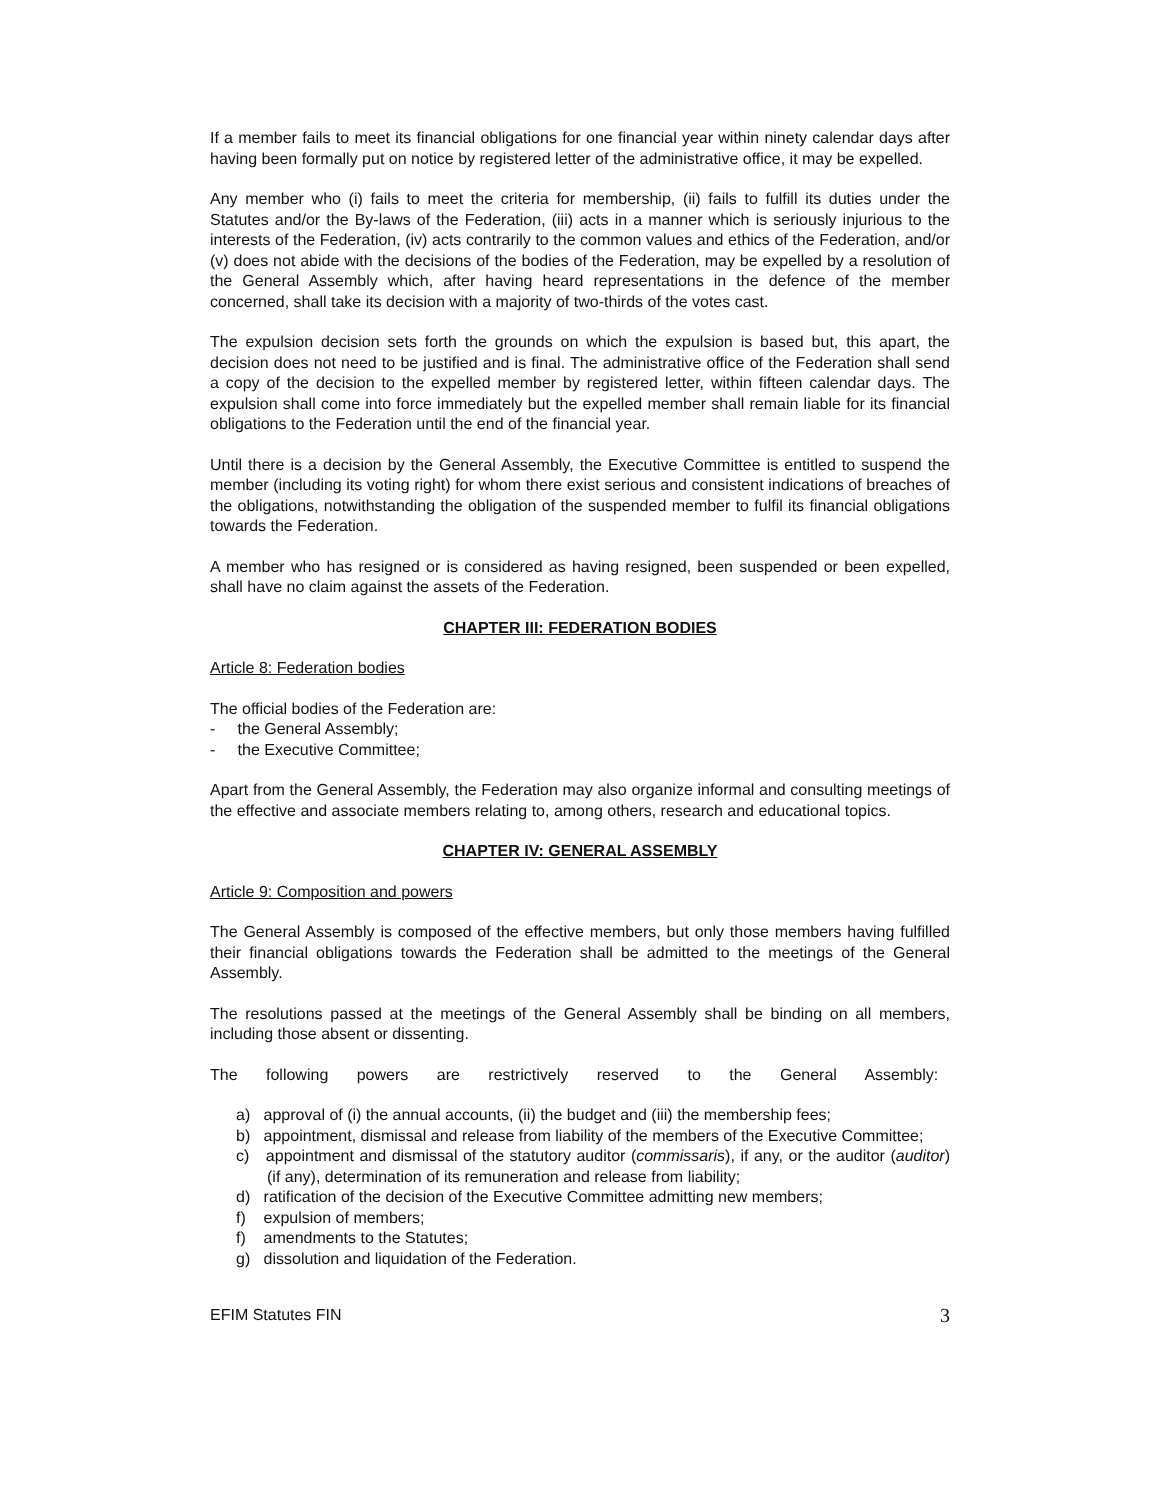If a member fails to meet its financial obligations for one financial year within ninety calendar days after having been formally put on notice by registered letter of the administrative office, it may be expelled.
Any member who (i) fails to meet the criteria for membership, (ii) fails to fulfill its duties under the Statutes and/or the By-laws of the Federation, (iii) acts in a manner which is seriously injurious to the interests of the Federation, (iv) acts contrarily to the common values and ethics of the Federation, and/or (v) does not abide with the decisions of the bodies of the Federation, may be expelled by a resolution of the General Assembly which, after having heard representations in the defence of the member concerned, shall take its decision with a majority of two-thirds of the votes cast.
The expulsion decision sets forth the grounds on which the expulsion is based but, this apart, the decision does not need to be justified and is final. The administrative office of the Federation shall send a copy of the decision to the expelled member by registered letter, within fifteen calendar days. The expulsion shall come into force immediately but the expelled member shall remain liable for its financial obligations to the Federation until the end of the financial year.
Until there is a decision by the General Assembly, the Executive Committee is entitled to suspend the member (including its voting right) for whom there exist serious and consistent indications of breaches of the obligations, notwithstanding the obligation of the suspended member to fulfil its financial obligations towards the Federation.
A member who has resigned or is considered as having resigned, been suspended or been expelled, shall have no claim against the assets of the Federation.
CHAPTER III: FEDERATION BODIES
Article 8: Federation bodies
The official bodies of the Federation are:
- the General Assembly;
- the Executive Committee;
Apart from the General Assembly, the Federation may also organize informal and consulting meetings of the effective and associate members relating to, among others, research and educational topics.
CHAPTER IV: GENERAL ASSEMBLY
Article 9: Composition and powers
The General Assembly is composed of the effective members, but only those members having fulfilled their financial obligations towards the Federation shall be admitted to the meetings of the General Assembly.
The resolutions passed at the meetings of the General Assembly shall be binding on all members, including those absent or dissenting.
The following powers are restrictively reserved to the General Assembly:
a) approval of (i) the annual accounts, (ii) the budget and (iii) the membership fees;
b) appointment, dismissal and release from liability of the members of the Executive Committee;
c) appointment and dismissal of the statutory auditor (commissaris), if any, or the auditor (auditor) (if any), determination of its remuneration and release from liability;
d) ratification of the decision of the Executive Committee admitting new members;
f) expulsion of members;
f) amendments to the Statutes;
g) dissolution and liquidation of the Federation.
EFIM Statutes FIN 3